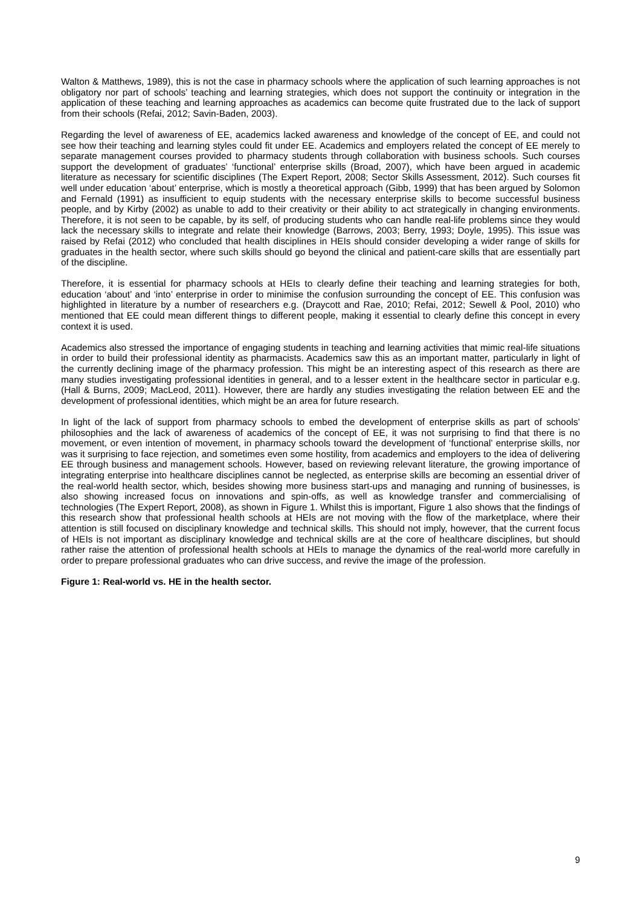Walton & Matthews, 1989), this is not the case in pharmacy schools where the application of such learning approaches is not obligatory nor part of schools’ teaching and learning strategies, which does not support the continuity or integration in the application of these teaching and learning approaches as academics can become quite frustrated due to the lack of support from their schools (Refai, 2012; Savin-Baden, 2003).
Regarding the level of awareness of EE, academics lacked awareness and knowledge of the concept of EE, and could not see how their teaching and learning styles could fit under EE. Academics and employers related the concept of EE merely to separate management courses provided to pharmacy students through collaboration with business schools. Such courses support the development of graduates’ ‘functional’ enterprise skills (Broad, 2007), which have been argued in academic literature as necessary for scientific disciplines (The Expert Report, 2008; Sector Skills Assessment, 2012). Such courses fit well under education ‘about’ enterprise, which is mostly a theoretical approach (Gibb, 1999) that has been argued by Solomon and Fernald (1991) as insufficient to equip students with the necessary enterprise skills to become successful business people, and by Kirby (2002) as unable to add to their creativity or their ability to act strategically in changing environments. Therefore, it is not seen to be capable, by its self, of producing students who can handle real-life problems since they would lack the necessary skills to integrate and relate their knowledge (Barrows, 2003; Berry, 1993; Doyle, 1995). This issue was raised by Refai (2012) who concluded that health disciplines in HEIs should consider developing a wider range of skills for graduates in the health sector, where such skills should go beyond the clinical and patient-care skills that are essentially part of the discipline.
Therefore, it is essential for pharmacy schools at HEIs to clearly define their teaching and learning strategies for both, education ‘about’ and ‘into’ enterprise in order to minimise the confusion surrounding the concept of EE. This confusion was highlighted in literature by a number of researchers e.g. (Draycott and Rae, 2010; Refai, 2012; Sewell & Pool, 2010) who mentioned that EE could mean different things to different people, making it essential to clearly define this concept in every context it is used.
Academics also stressed the importance of engaging students in teaching and learning activities that mimic real-life situations in order to build their professional identity as pharmacists. Academics saw this as an important matter, particularly in light of the currently declining image of the pharmacy profession. This might be an interesting aspect of this research as there are many studies investigating professional identities in general, and to a lesser extent in the healthcare sector in particular e.g. (Hall & Burns, 2009; MacLeod, 2011). However, there are hardly any studies investigating the relation between EE and the development of professional identities, which might be an area for future research.
In light of the lack of support from pharmacy schools to embed the development of enterprise skills as part of schools’ philosophies and the lack of awareness of academics of the concept of EE, it was not surprising to find that there is no movement, or even intention of movement, in pharmacy schools toward the development of ‘functional’ enterprise skills, nor was it surprising to face rejection, and sometimes even some hostility, from academics and employers to the idea of delivering EE through business and management schools. However, based on reviewing relevant literature, the growing importance of integrating enterprise into healthcare disciplines cannot be neglected, as enterprise skills are becoming an essential driver of the real-world health sector, which, besides showing more business start-ups and managing and running of businesses, is also showing increased focus on innovations and spin-offs, as well as knowledge transfer and commercialising of technologies (The Expert Report, 2008), as shown in Figure 1. Whilst this is important, Figure 1 also shows that the findings of this research show that professional health schools at HEIs are not moving with the flow of the marketplace, where their attention is still focused on disciplinary knowledge and technical skills. This should not imply, however, that the current focus of HEIs is not important as disciplinary knowledge and technical skills are at the core of healthcare disciplines, but should rather raise the attention of professional health schools at HEIs to manage the dynamics of the real-world more carefully in order to prepare professional graduates who can drive success, and revive the image of the profession.
Figure 1: Real-world vs. HE in the health sector.
9